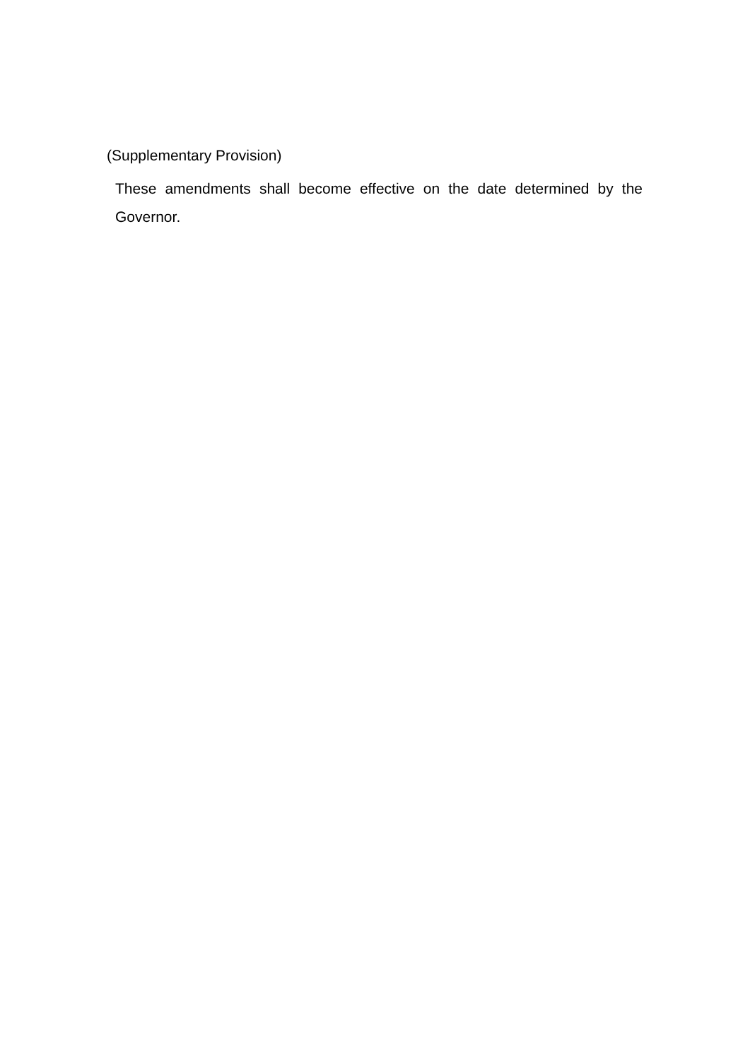(Supplementary Provision)
These amendments shall become effective on the date determined by the Governor.